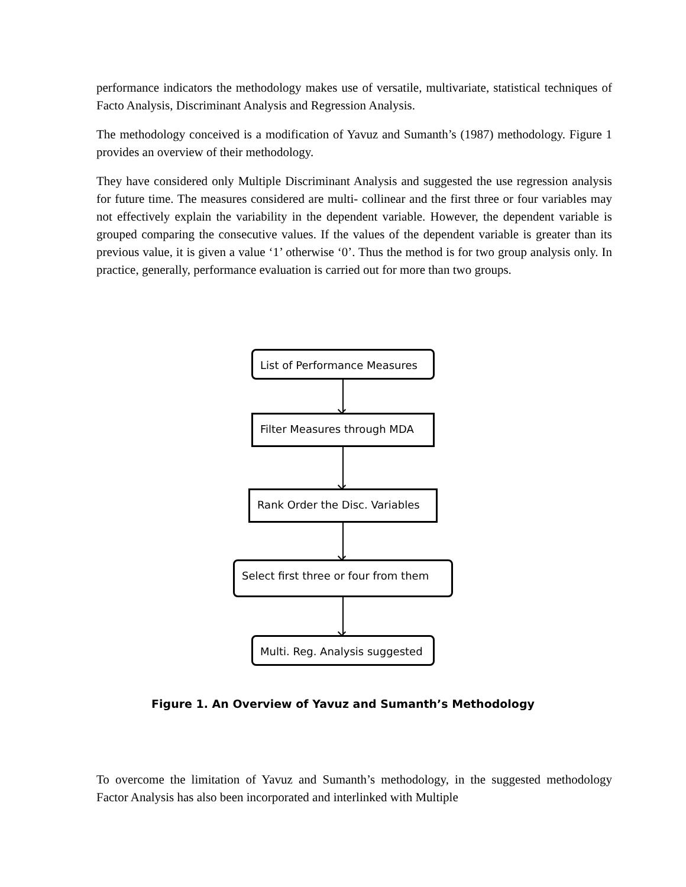performance indicators the methodology makes use of versatile, multivariate, statistical techniques of Facto Analysis, Discriminant Analysis and Regression Analysis.
The methodology conceived is a modification of Yavuz and Sumanth’s (1987) methodology. Figure 1 provides an overview of their methodology.
They have considered only Multiple Discriminant Analysis and suggested the use regression analysis for future time. The measures considered are multi- collinear and the first three or four variables may not effectively explain the variability in the dependent variable. However, the dependent variable is grouped comparing the consecutive values. If the values of the dependent variable is greater than its previous value, it is given a value ‘1’ otherwise ‘0’. Thus the method is for two group analysis only. In practice, generally, performance evaluation is carried out for more than two groups.
List of Performance Measures
Filter Measures through MDA
Rank Order the Disc. Variables
Select first three or four from them
Multi. Reg. Analysis suggested
Figure 1. An Overview of Yavuz and Sumanth’s Methodology
To overcome the limitation of Yavuz and Sumanth’s methodology, in the suggested methodology Factor Analysis has also been incorporated and interlinked with Multiple